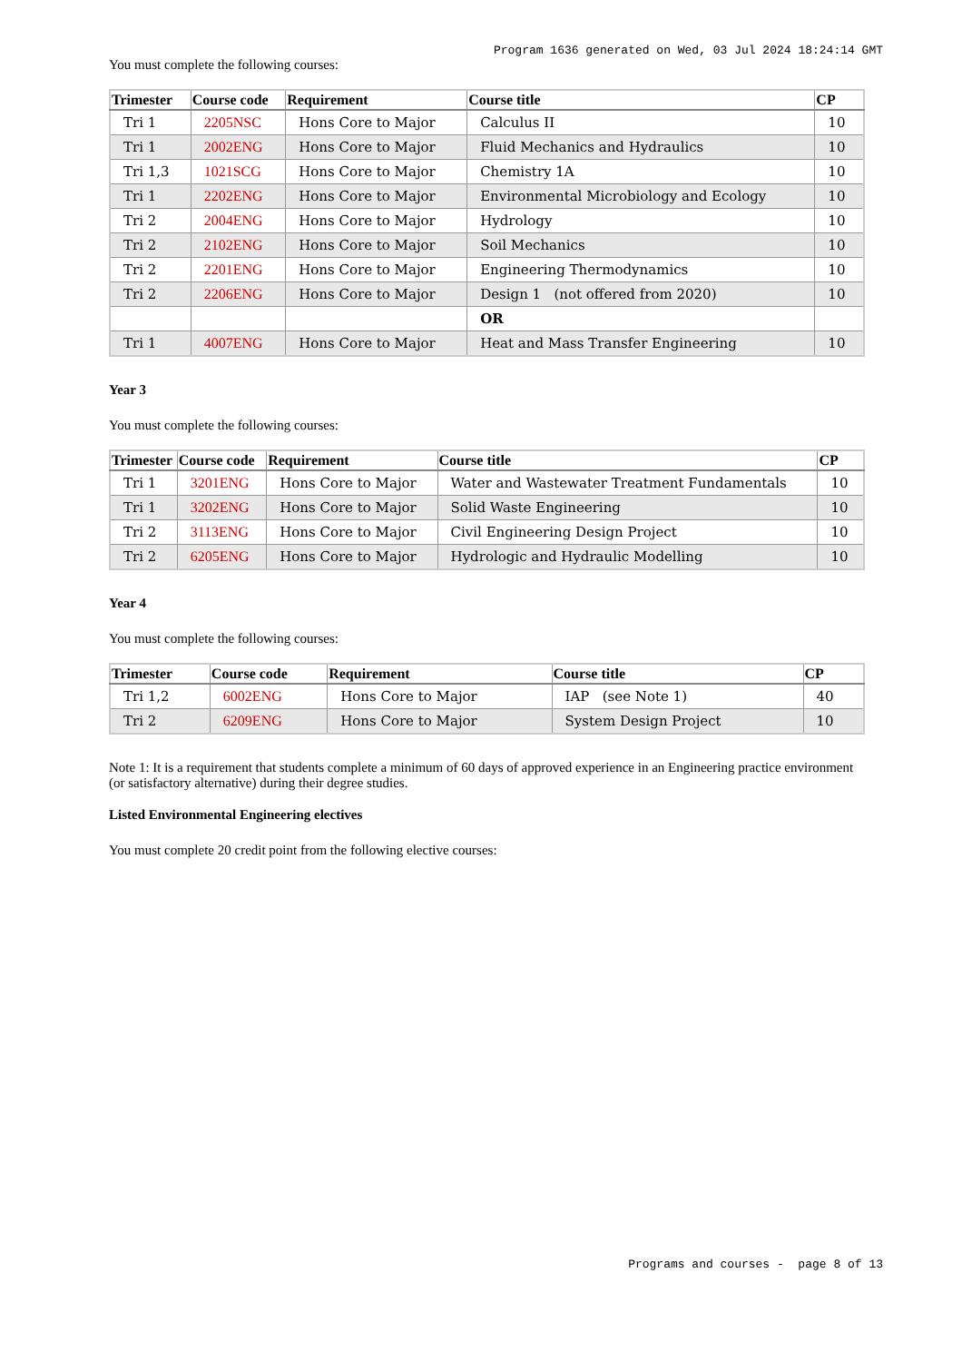Program 1636 generated on Wed, 03 Jul 2024 18:24:14 GMT
You must complete the following courses:
| Trimester | Course code | Requirement | Course title | CP |
| --- | --- | --- | --- | --- |
| Tri 1 | 2205NSC | Hons Core to Major | Calculus II | 10 |
| Tri 1 | 2002ENG | Hons Core to Major | Fluid Mechanics and Hydraulics | 10 |
| Tri 1,3 | 1021SCG | Hons Core to Major | Chemistry 1A | 10 |
| Tri 1 | 2202ENG | Hons Core to Major | Environmental Microbiology and Ecology | 10 |
| Tri 2 | 2004ENG | Hons Core to Major | Hydrology | 10 |
| Tri 2 | 2102ENG | Hons Core to Major | Soil Mechanics | 10 |
| Tri 2 | 2201ENG | Hons Core to Major | Engineering Thermodynamics | 10 |
| Tri 2 | 2206ENG | Hons Core to Major | Design 1 (not offered from 2020) | 10 |
| | | | OR | |
| Tri 1 | 4007ENG | Hons Core to Major | Heat and Mass Transfer Engineering | 10 |
Year 3
You must complete the following courses:
| Trimester | Course code | Requirement | Course title | CP |
| --- | --- | --- | --- | --- |
| Tri 1 | 3201ENG | Hons Core to Major | Water and Wastewater Treatment Fundamentals | 10 |
| Tri 1 | 3202ENG | Hons Core to Major | Solid Waste Engineering | 10 |
| Tri 2 | 3113ENG | Hons Core to Major | Civil Engineering Design Project | 10 |
| Tri 2 | 6205ENG | Hons Core to Major | Hydrologic and Hydraulic Modelling | 10 |
Year 4
You must complete the following courses:
| Trimester | Course code | Requirement | Course title | CP |
| --- | --- | --- | --- | --- |
| Tri 1,2 | 6002ENG | Hons Core to Major | IAP (see Note 1) | 40 |
| Tri 2 | 6209ENG | Hons Core to Major | System Design Project | 10 |
Note 1: It is a requirement that students complete a minimum of 60 days of approved experience in an Engineering practice environment (or satisfactory alternative) during their degree studies.
Listed Environmental Engineering electives
You must complete 20 credit point from the following elective courses:
Programs and courses - page 8 of 13